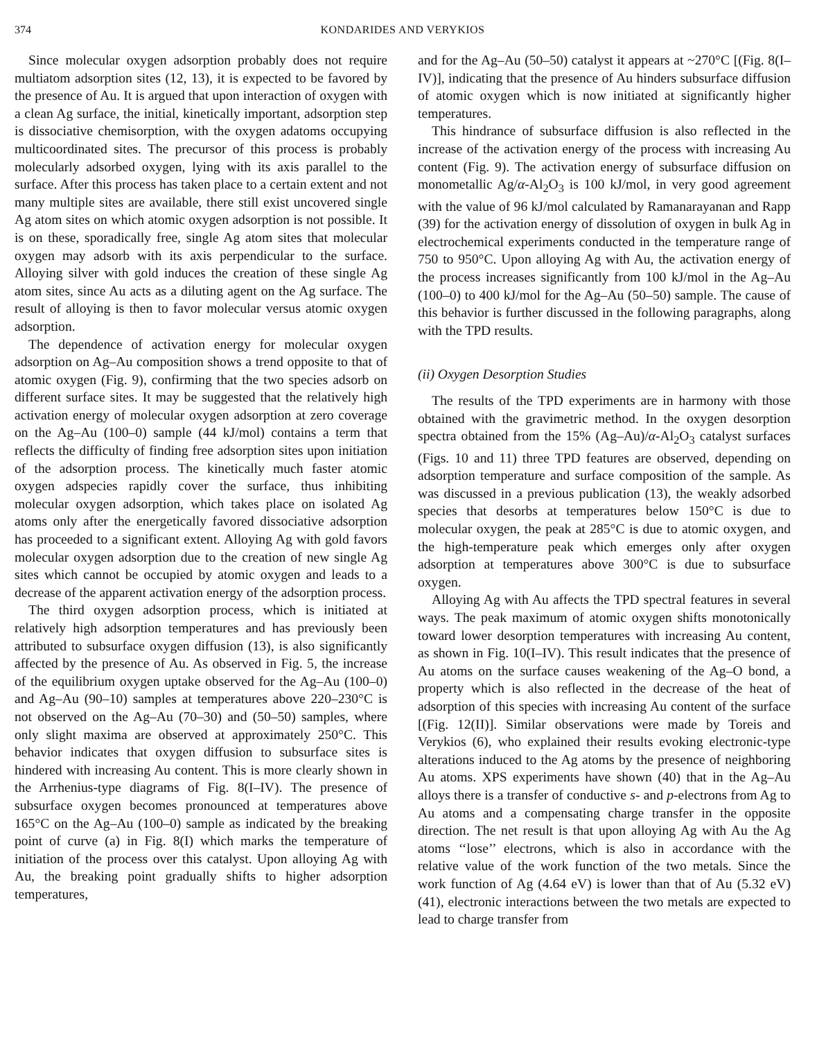374 KONDARIDES AND VERYKIOS
Since molecular oxygen adsorption probably does not require multiatom adsorption sites (12, 13), it is expected to be favored by the presence of Au. It is argued that upon interaction of oxygen with a clean Ag surface, the initial, kinetically important, adsorption step is dissociative chemisorption, with the oxygen adatoms occupying multicoordinated sites. The precursor of this process is probably molecularly adsorbed oxygen, lying with its axis parallel to the surface. After this process has taken place to a certain extent and not many multiple sites are available, there still exist uncovered single Ag atom sites on which atomic oxygen adsorption is not possible. It is on these, sporadically free, single Ag atom sites that molecular oxygen may adsorb with its axis perpendicular to the surface. Alloying silver with gold induces the creation of these single Ag atom sites, since Au acts as a diluting agent on the Ag surface. The result of alloying is then to favor molecular versus atomic oxygen adsorption.
The dependence of activation energy for molecular oxygen adsorption on Ag–Au composition shows a trend opposite to that of atomic oxygen (Fig. 9), confirming that the two species adsorb on different surface sites. It may be suggested that the relatively high activation energy of molecular oxygen adsorption at zero coverage on the Ag–Au (100–0) sample (44 kJ/mol) contains a term that reflects the difficulty of finding free adsorption sites upon initiation of the adsorption process. The kinetically much faster atomic oxygen adspecies rapidly cover the surface, thus inhibiting molecular oxygen adsorption, which takes place on isolated Ag atoms only after the energetically favored dissociative adsorption has proceeded to a significant extent. Alloying Ag with gold favors molecular oxygen adsorption due to the creation of new single Ag sites which cannot be occupied by atomic oxygen and leads to a decrease of the apparent activation energy of the adsorption process.
The third oxygen adsorption process, which is initiated at relatively high adsorption temperatures and has previously been attributed to subsurface oxygen diffusion (13), is also significantly affected by the presence of Au. As observed in Fig. 5, the increase of the equilibrium oxygen uptake observed for the Ag–Au (100–0) and Ag–Au (90–10) samples at temperatures above 220–230°C is not observed on the Ag–Au (70–30) and (50–50) samples, where only slight maxima are observed at approximately 250°C. This behavior indicates that oxygen diffusion to subsurface sites is hindered with increasing Au content. This is more clearly shown in the Arrhenius-type diagrams of Fig. 8(I–IV). The presence of subsurface oxygen becomes pronounced at temperatures above 165°C on the Ag–Au (100–0) sample as indicated by the breaking point of curve (a) in Fig. 8(I) which marks the temperature of initiation of the process over this catalyst. Upon alloying Ag with Au, the breaking point gradually shifts to higher adsorption temperatures,
and for the Ag–Au (50–50) catalyst it appears at ~270°C [(Fig. 8(I–IV)], indicating that the presence of Au hinders subsurface diffusion of atomic oxygen which is now initiated at significantly higher temperatures.
This hindrance of subsurface diffusion is also reflected in the increase of the activation energy of the process with increasing Au content (Fig. 9). The activation energy of subsurface diffusion on monometallic Ag/α-Al<sub>2</sub>O<sub>3</sub> is 100 kJ/mol, in very good agreement with the value of 96 kJ/mol calculated by Ramanarayanan and Rapp (39) for the activation energy of dissolution of oxygen in bulk Ag in electrochemical experiments conducted in the temperature range of 750 to 950°C. Upon alloying Ag with Au, the activation energy of the process increases significantly from 100 kJ/mol in the Ag–Au (100–0) to 400 kJ/mol for the Ag–Au (50–50) sample. The cause of this behavior is further discussed in the following paragraphs, along with the TPD results.
(ii) Oxygen Desorption Studies
The results of the TPD experiments are in harmony with those obtained with the gravimetric method. In the oxygen desorption spectra obtained from the 15% (Ag–Au)/α-Al<sub>2</sub>O<sub>3</sub> catalyst surfaces (Figs. 10 and 11) three TPD features are observed, depending on adsorption temperature and surface composition of the sample. As was discussed in a previous publication (13), the weakly adsorbed species that desorbs at temperatures below 150°C is due to molecular oxygen, the peak at 285°C is due to atomic oxygen, and the high-temperature peak which emerges only after oxygen adsorption at temperatures above 300°C is due to subsurface oxygen.
Alloying Ag with Au affects the TPD spectral features in several ways. The peak maximum of atomic oxygen shifts monotonically toward lower desorption temperatures with increasing Au content, as shown in Fig. 10(I–IV). This result indicates that the presence of Au atoms on the surface causes weakening of the Ag–O bond, a property which is also reflected in the decrease of the heat of adsorption of this species with increasing Au content of the surface [(Fig. 12(II)]. Similar observations were made by Toreis and Verykios (6), who explained their results evoking electronic-type alterations induced to the Ag atoms by the presence of neighboring Au atoms. XPS experiments have shown (40) that in the Ag–Au alloys there is a transfer of conductive s- and p-electrons from Ag to Au atoms and a compensating charge transfer in the opposite direction. The net result is that upon alloying Ag with Au the Ag atoms ‘‘lose’’ electrons, which is also in accordance with the relative value of the work function of the two metals. Since the work function of Ag (4.64 eV) is lower than that of Au (5.32 eV) (41), electronic interactions between the two metals are expected to lead to charge transfer from